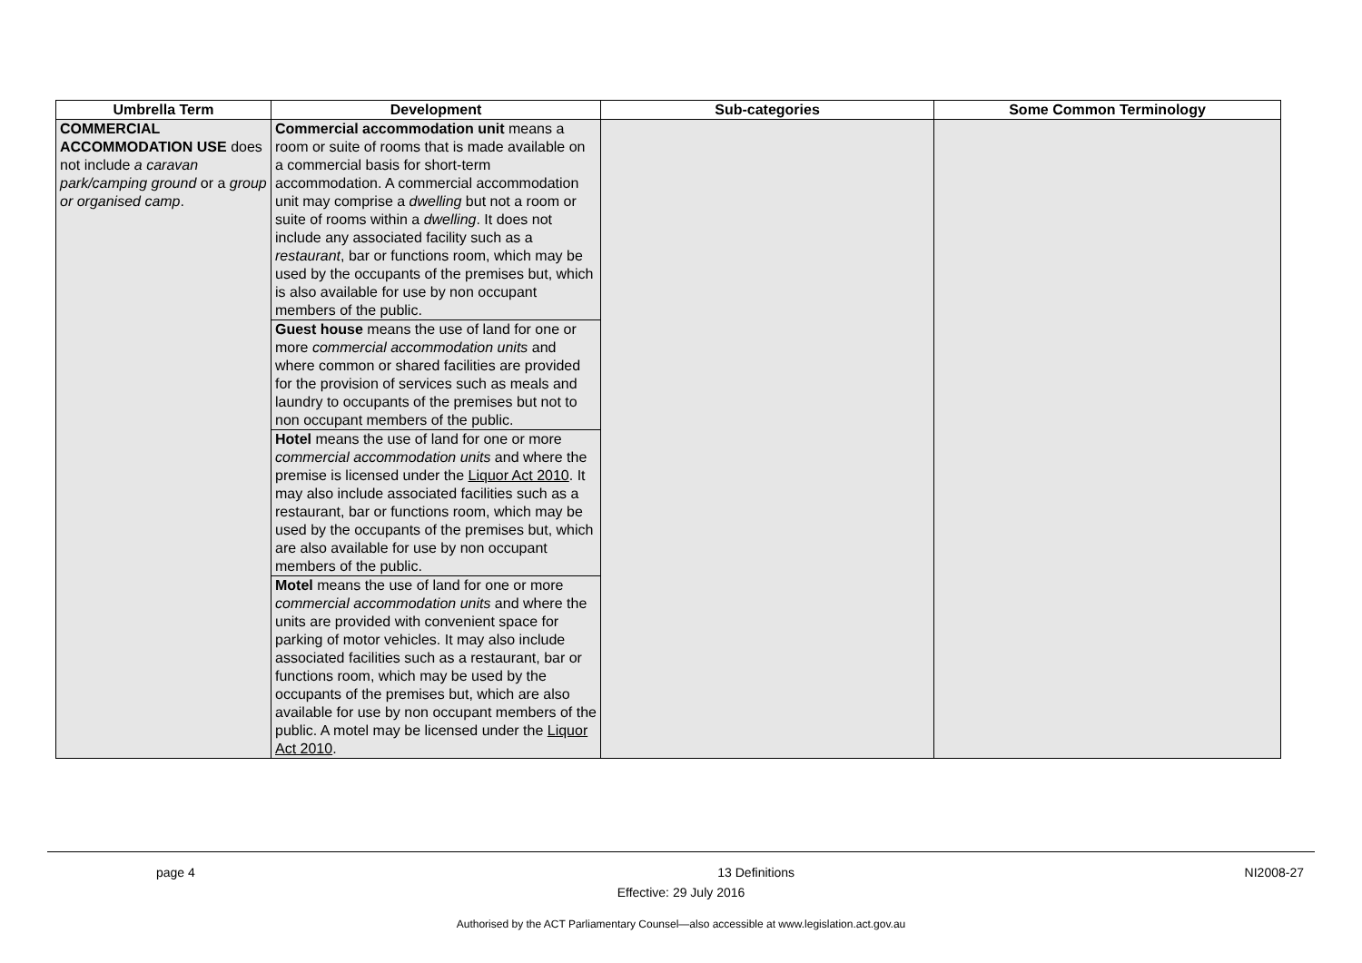| Umbrella Term | Development | Sub-categories | Some Common Terminology |
| --- | --- | --- | --- |
| COMMERCIAL ACCOMMODATION USE does not include a caravan park/camping ground or a group or organised camp . | Commercial accommodation unit means a room or suite of rooms that is made available on a commercial basis for short-term accommodation. A commercial accommodation unit may comprise a dwelling but not a room or suite of rooms within a dwelling . It does not include any associated facility such as a restaurant , bar or functions room, which may be used by the occupants of the premises but, which is also available for use by non occupant members of the public. Guest house means the use of land for one or more commercial accommodation units and where common or shared facilities are provided for the provision of services such as meals and laundry to occupants of the premises but not to non occupant members of the public. Hotel means the use of land for one or more commercial accommodation units and where the premise is licensed under the Liquor Act 2010 . It may also include associated facilities such as a restaurant, bar or functions room, which may be used by the occupants of the premises but, which are also available for use by non occupant members of the public. Motel means the use of land for one or more commercial accommodation units and where the units are provided with convenient space for parking of motor vehicles. It may also include associated facilities such as a restaurant, bar or functions room, which may be used by the occupants of the premises but, which are also available for use by non occupant members of the public. A motel may be licensed under the Liquor Act 2010 . | | |
page 4 13 Definitions NI2008-27
Effective: 29 July 2016
Authorised by the ACT Parliamentary Counsel—also accessible at www.legislation.act.gov.au